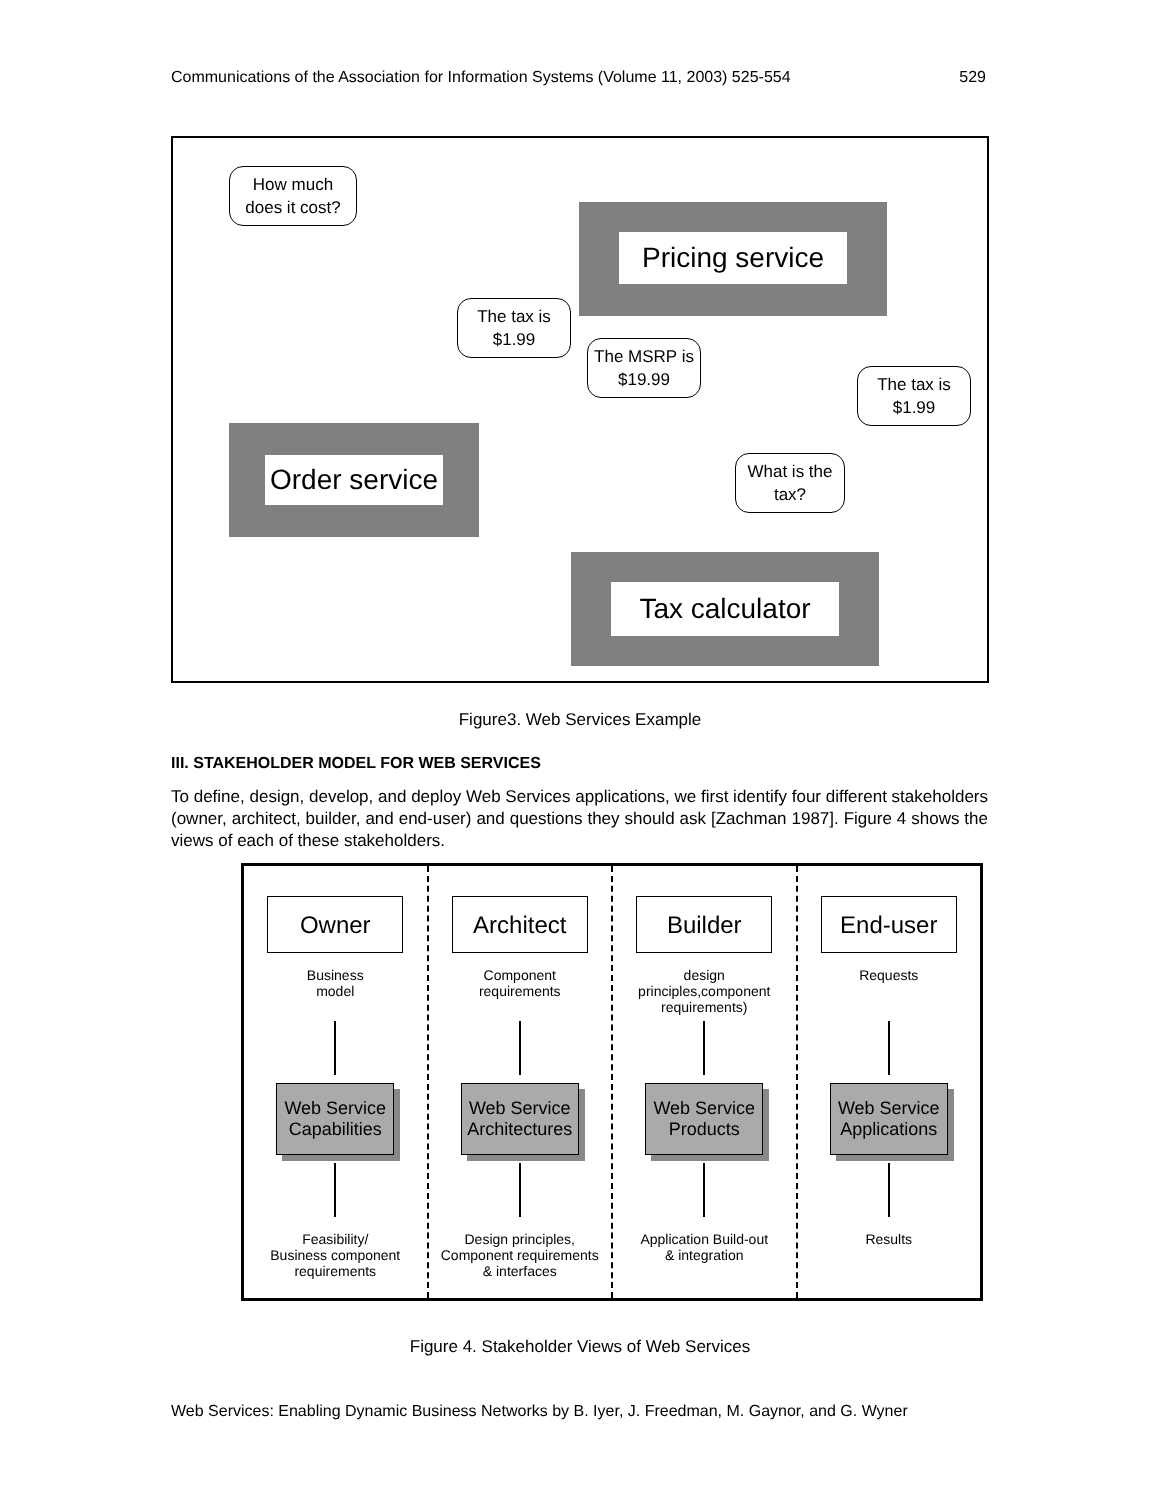Communications of the Association for Information Systems (Volume 11, 2003) 525-554 529
How much does it cost?
Pricing service
The tax is $1.99
The MSRP is $19.99
The tax is $1.99
Order service
What is the tax?
Tax calculator
Figure3. Web Services Example
III. STAKEHOLDER MODEL FOR WEB SERVICES
To define, design, develop, and deploy Web Services applications, we first identify four different stakeholders (owner, architect, builder, and end-user) and questions they should ask [Zachman 1987]. Figure 4 shows the views of each of these stakeholders.
Owner
Business
model
Web Service Capabilities
Feasibility/
Business component
requirements
Architect
Component
requirements
Web Service Architectures
Design principles,
Component requirements
& interfaces
Builder
design
principles,component
requirements)
Web Service Products
Application Build-out
& integration
End-user
Requests
Web Service Applications
Results
Figure 4. Stakeholder Views of Web Services
Web Services: Enabling Dynamic Business Networks by B. Iyer, J. Freedman, M. Gaynor, and G. Wyner